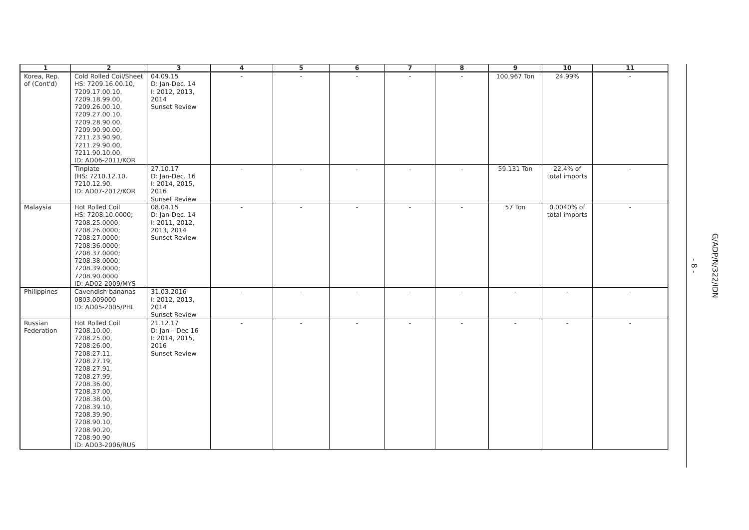| 1 | 2 | 3 | 4 | 5 | 6 | 7 | 8 | 9 | 10 | 11 |
| --- | --- | --- | --- | --- | --- | --- | --- | --- | --- | --- |
| Korea, Rep. of (Cont'd) | Cold Rolled Coil/Sheet HS: 7209.16.00.10, 7209.17.00.10, 7209.18.99.00, 7209.26.00.10, 7209.27.00.10, 7209.28.90.00, 7209.90.90.00, 7211.23.90.90, 7211.29.90.00, 7211.90.10.00, ID: AD06-2011/KOR | 04.09.15 D: Jan-Dec. 14 I: 2012, 2013, 2014 Sunset Review | - | - | - | - | - | 100,967 Ton | 24.99% | - |
| | Tinplate (HS: 7210.12.10. 7210.12.90. ID: AD07-2012/KOR | 27.10.17 D: Jan-Dec. 16 I: 2014, 2015, 2016 Sunset Review | - | - | - | - | - | 59.131 Ton | 22.4% of total imports | - |
| Malaysia | Hot Rolled Coil HS: 7208.10.0000; 7208.25.0000; 7208.26.0000; 7208.27.0000; 7208.36.0000; 7208.37.0000; 7208.38.0000; 7208.39.0000; 7208.90.0000 ID: AD02-2009/MYS | 08.04.15 D: Jan-Dec. 14 I: 2011, 2012, 2013, 2014 Sunset Review | - | - | - | - | - | 57 Ton | 0.0040% of total imports | - |
| Philippines | Cavendish bananas 0803.009000 ID: AD05-2005/PHL | 31.03.2016 I: 2012, 2013, 2014 Sunset Review | - | - | - | - | - | - | - | - |
| Russian Federation | Hot Rolled Coil 7208.10.00, 7208.25.00, 7208.26.00, 7208.27.11, 7208.27.19, 7208.27.91, 7208.27.99, 7208.36.00, 7208.37.00, 7208.38.00, 7208.39.10, 7208.39.90, 7208.90.10, 7208.90.20, 7208.90.90 ID: AD03-2006/RUS | 21.12.17 D: Jan – Dec 16 I: 2014, 2015, 2016 Sunset Review | - | - | - | - | - | - | - | - |
- 8 -
G/ADP/N/322/IDN